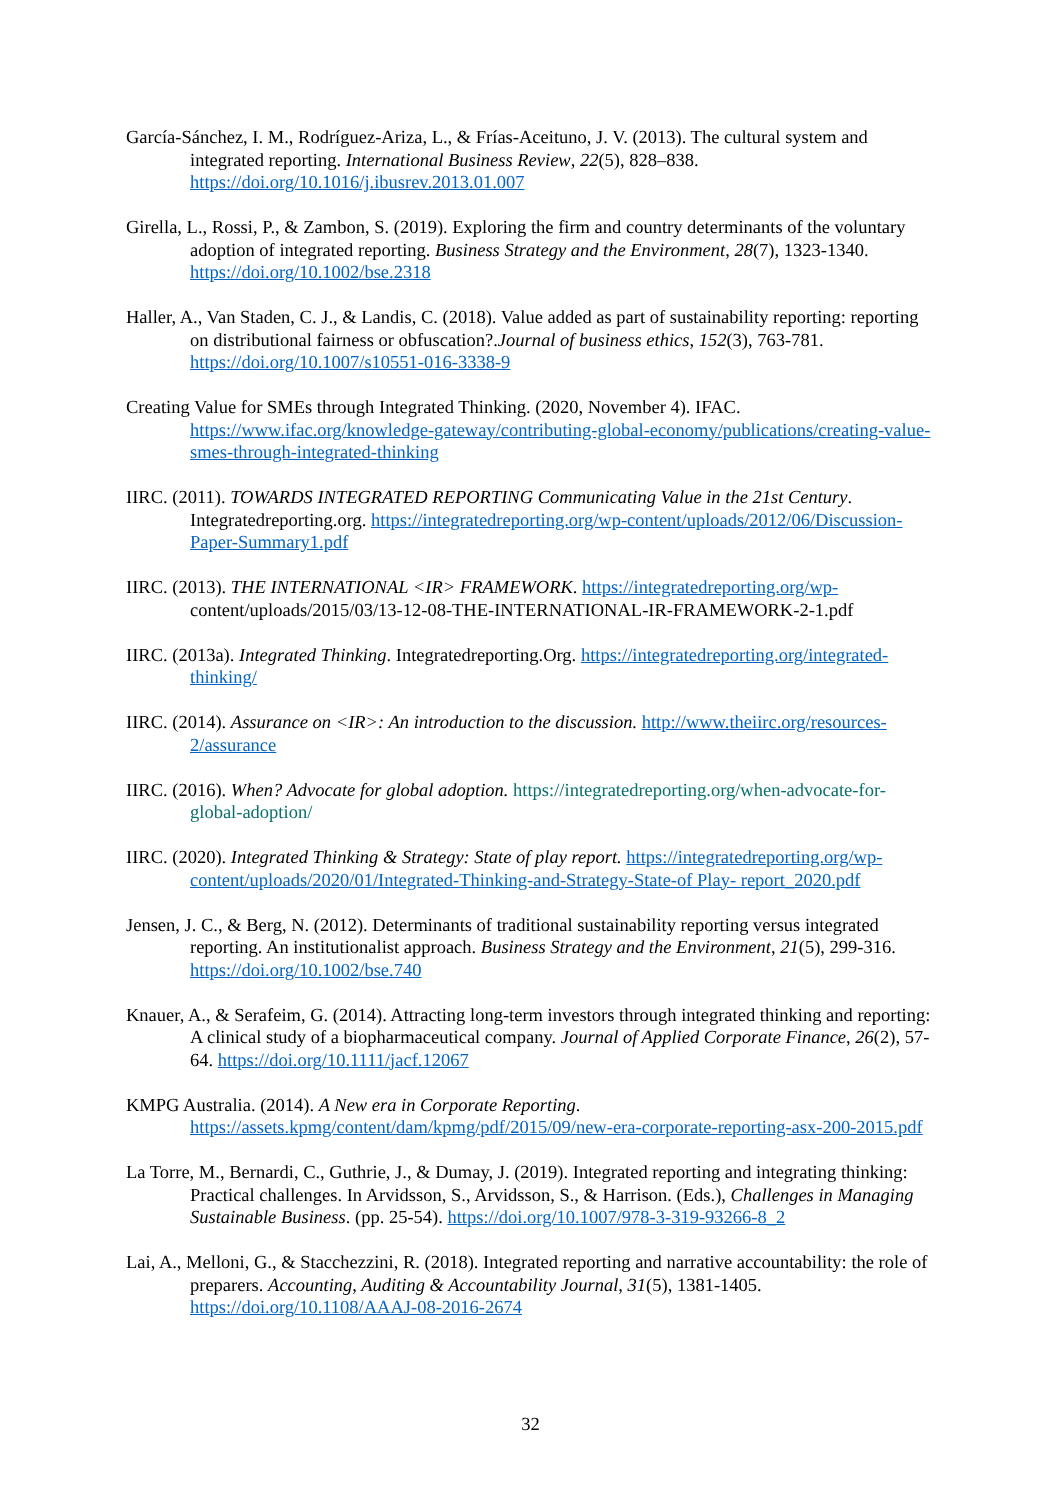García-Sánchez, I. M., Rodríguez-Ariza, L., & Frías-Aceituno, J. V. (2013). The cultural system and integrated reporting. International Business Review, 22(5), 828–838. https://doi.org/10.1016/j.ibusrev.2013.01.007
Girella, L., Rossi, P., & Zambon, S. (2019). Exploring the firm and country determinants of the voluntary adoption of integrated reporting. Business Strategy and the Environment, 28(7), 1323-1340. https://doi.org/10.1002/bse.2318
Haller, A., Van Staden, C. J., & Landis, C. (2018). Value added as part of sustainability reporting: reporting on distributional fairness or obfuscation?.Journal of business ethics, 152(3), 763-781. https://doi.org/10.1007/s10551-016-3338-9
Creating Value for SMEs through Integrated Thinking. (2020, November 4). IFAC. https://www.ifac.org/knowledge-gateway/contributing-global-economy/publications/creating-value-smes-through-integrated-thinking
IIRC. (2011). TOWARDS INTEGRATED REPORTING Communicating Value in the 21st Century. Integratedreporting.org. https://integratedreporting.org/wp-content/uploads/2012/06/Discussion-Paper-Summary1.pdf
IIRC. (2013). THE INTERNATIONAL <IR> FRAMEWORK. https://integratedreporting.org/wp- content/uploads/2015/03/13-12-08-THE-INTERNATIONAL-IR-FRAMEWORK-2-1.pdf
IIRC. (2013a). Integrated Thinking. Integratedreporting.Org. https://integratedreporting.org/integrated-thinking/
IIRC. (2014). Assurance on <IR>: An introduction to the discussion. http://www.theiirc.org/resources-2/assurance
IIRC. (2016). When? Advocate for global adoption. https://integratedreporting.org/when-advocate-for-global-adoption/
IIRC. (2020). Integrated Thinking & Strategy: State of play report. https://integratedreporting.org/wp-content/uploads/2020/01/Integrated-Thinking-and-Strategy-State-of Play- report_2020.pdf
Jensen, J. C., & Berg, N. (2012). Determinants of traditional sustainability reporting versus integrated reporting. An institutionalist approach. Business Strategy and the Environment, 21(5), 299-316. https://doi.org/10.1002/bse.740
Knauer, A., & Serafeim, G. (2014). Attracting long-term investors through integrated thinking and reporting: A clinical study of a biopharmaceutical company. Journal of Applied Corporate Finance, 26(2), 57-64. https://doi.org/10.1111/jacf.12067
KMPG Australia. (2014). A New era in Corporate Reporting. https://assets.kpmg/content/dam/kpmg/pdf/2015/09/new-era-corporate-reporting-asx-200-2015.pdf
La Torre, M., Bernardi, C., Guthrie, J., & Dumay, J. (2019). Integrated reporting and integrating thinking: Practical challenges. In Arvidsson, S., Arvidsson, S., & Harrison. (Eds.), Challenges in Managing Sustainable Business. (pp. 25-54). https://doi.org/10.1007/978-3-319-93266-8_2
Lai, A., Melloni, G., & Stacchezzini, R. (2018). Integrated reporting and narrative accountability: the role of preparers. Accounting, Auditing & Accountability Journal, 31(5), 1381-1405. https://doi.org/10.1108/AAAJ-08-2016-2674
32